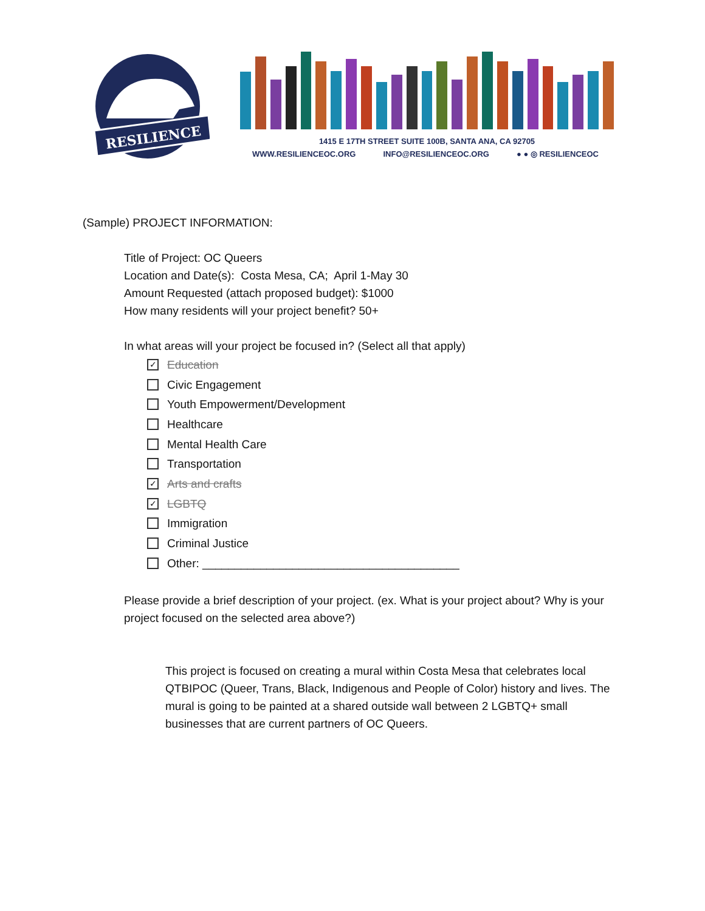RESILIENCE
1415 E 17TH STREET SUITE 100B, SANTA ANA, CA 92705
WWW.RESILIENCEOC.ORG INFO@RESILIENCEOC.ORG ● ● ◎ RESILIENCEOC
(Sample) PROJECT INFORMATION:
Title of Project: OC Queers
Location and Date(s): Costa Mesa, CA; April 1-May 30
Amount Requested (attach proposed budget): $1000
How many residents will your project benefit? 50+
In what areas will your project be focused in? (Select all that apply)
✓ Education
Civic Engagement
Youth Empowerment/Development
Healthcare
Mental Health Care
Transportation
✓ Arts and crafts
✓ LGBTQ
Immigration
Criminal Justice
Other: ________________________________________
Please provide a brief description of your project. (ex. What is your project about? Why is your project focused on the selected area above?)
This project is focused on creating a mural within Costa Mesa that celebrates local QTBIPOC (Queer, Trans, Black, Indigenous and People of Color) history and lives. The mural is going to be painted at a shared outside wall between 2 LGBTQ+ small businesses that are current partners of OC Queers.